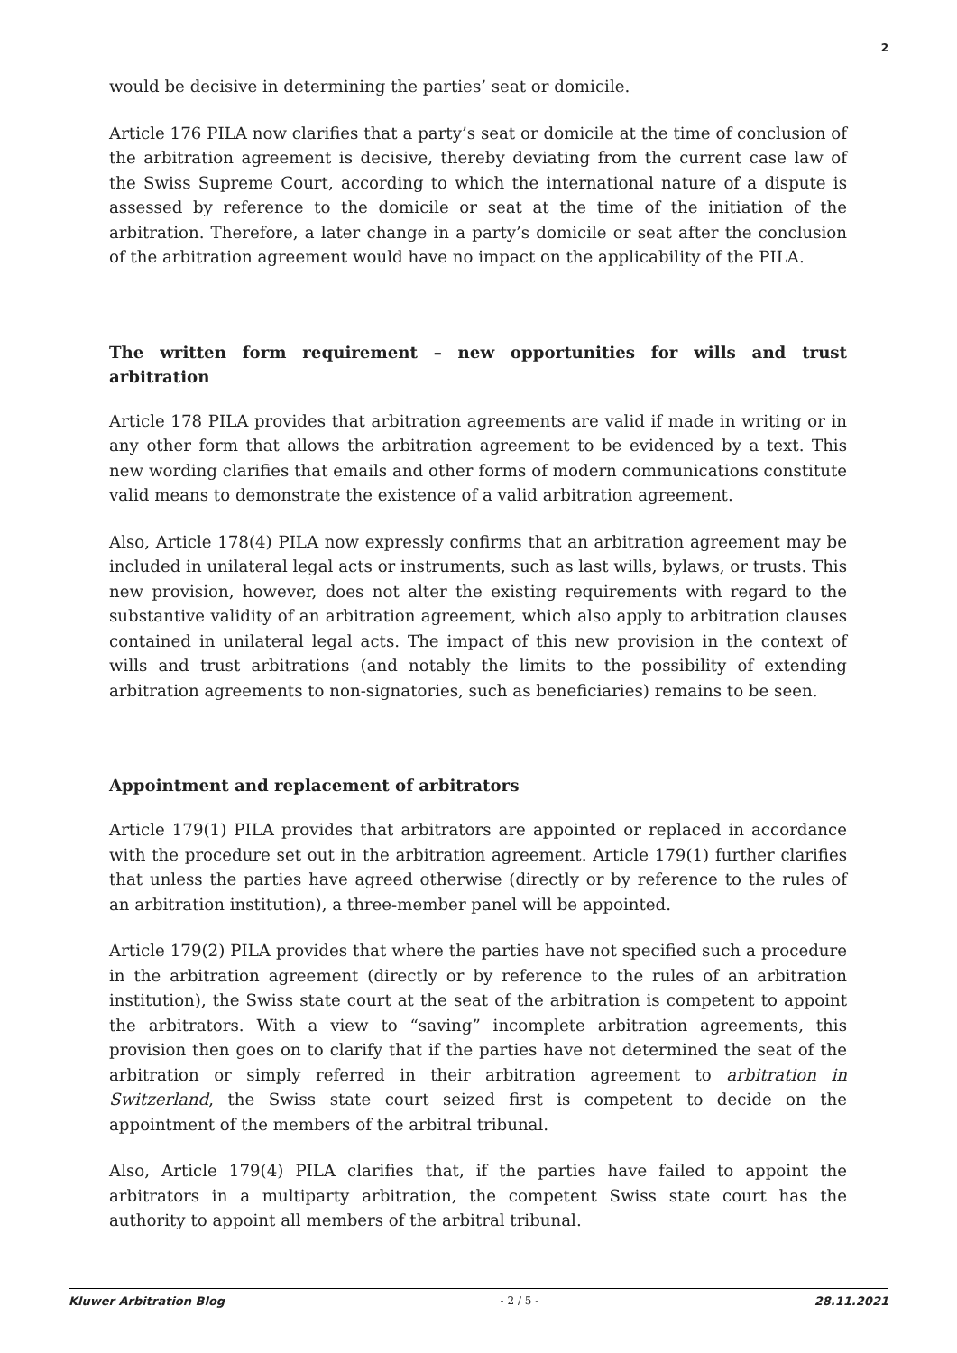2
would be decisive in determining the parties’ seat or domicile.
Article 176 PILA now clarifies that a party’s seat or domicile at the time of conclusion of the arbitration agreement is decisive, thereby deviating from the current case law of the Swiss Supreme Court, according to which the international nature of a dispute is assessed by reference to the domicile or seat at the time of the initiation of the arbitration. Therefore, a later change in a party’s domicile or seat after the conclusion of the arbitration agreement would have no impact on the applicability of the PILA.
The written form requirement – new opportunities for wills and trust arbitration
Article 178 PILA provides that arbitration agreements are valid if made in writing or in any other form that allows the arbitration agreement to be evidenced by a text. This new wording clarifies that emails and other forms of modern communications constitute valid means to demonstrate the existence of a valid arbitration agreement.
Also, Article 178(4) PILA now expressly confirms that an arbitration agreement may be included in unilateral legal acts or instruments, such as last wills, bylaws, or trusts. This new provision, however, does not alter the existing requirements with regard to the substantive validity of an arbitration agreement, which also apply to arbitration clauses contained in unilateral legal acts. The impact of this new provision in the context of wills and trust arbitrations (and notably the limits to the possibility of extending arbitration agreements to non-signatories, such as beneficiaries) remains to be seen.
Appointment and replacement of arbitrators
Article 179(1) PILA provides that arbitrators are appointed or replaced in accordance with the procedure set out in the arbitration agreement. Article 179(1) further clarifies that unless the parties have agreed otherwise (directly or by reference to the rules of an arbitration institution), a three-member panel will be appointed.
Article 179(2) PILA provides that where the parties have not specified such a procedure in the arbitration agreement (directly or by reference to the rules of an arbitration institution), the Swiss state court at the seat of the arbitration is competent to appoint the arbitrators. With a view to “saving” incomplete arbitration agreements, this provision then goes on to clarify that if the parties have not determined the seat of the arbitration or simply referred in their arbitration agreement to arbitration in Switzerland, the Swiss state court seized first is competent to decide on the appointment of the members of the arbitral tribunal.
Also, Article 179(4) PILA clarifies that, if the parties have failed to appoint the arbitrators in a multiparty arbitration, the competent Swiss state court has the authority to appoint all members of the arbitral tribunal.
Kluwer Arbitration Blog - 2 / 5 - 28.11.2021